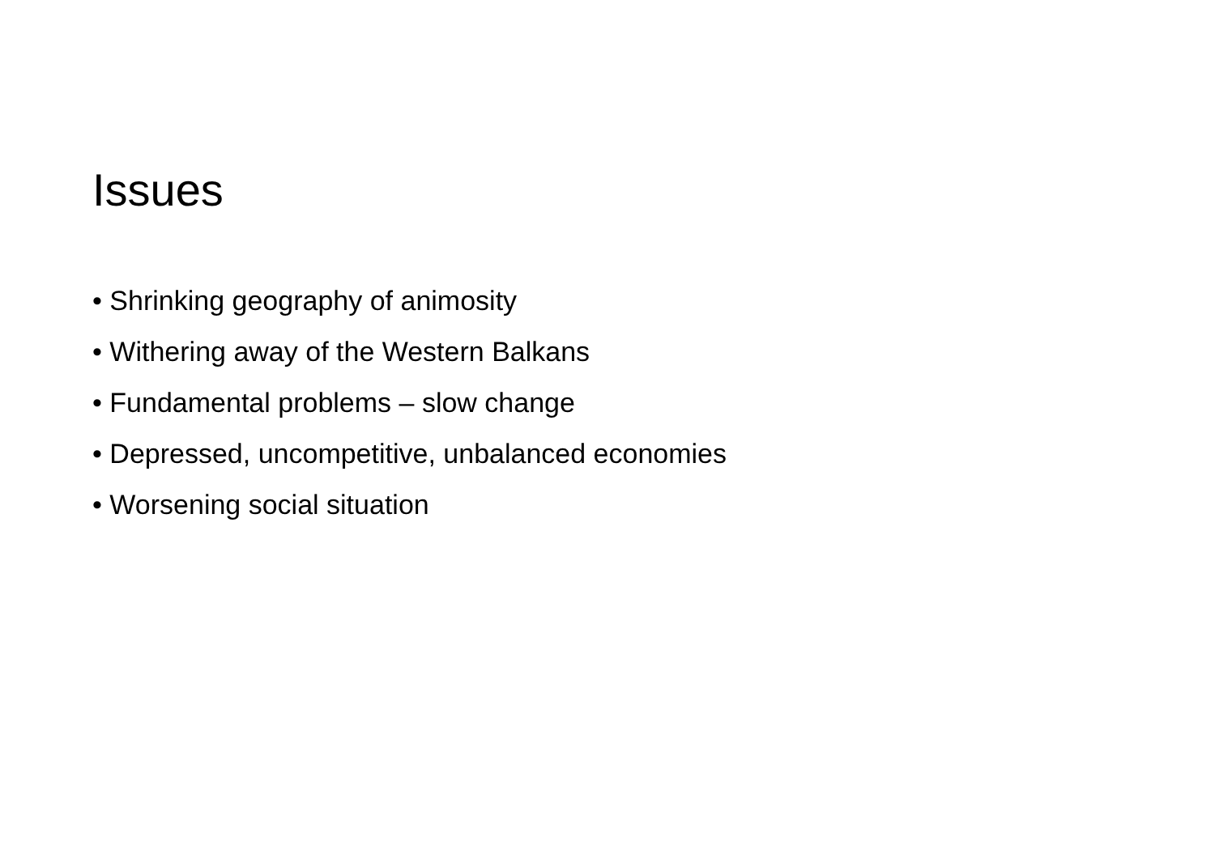Issues
• Shrinking geography of animosity
• Withering away of the Western Balkans
• Fundamental problems – slow change
• Depressed, uncompetitive, unbalanced economies
• Worsening social situation